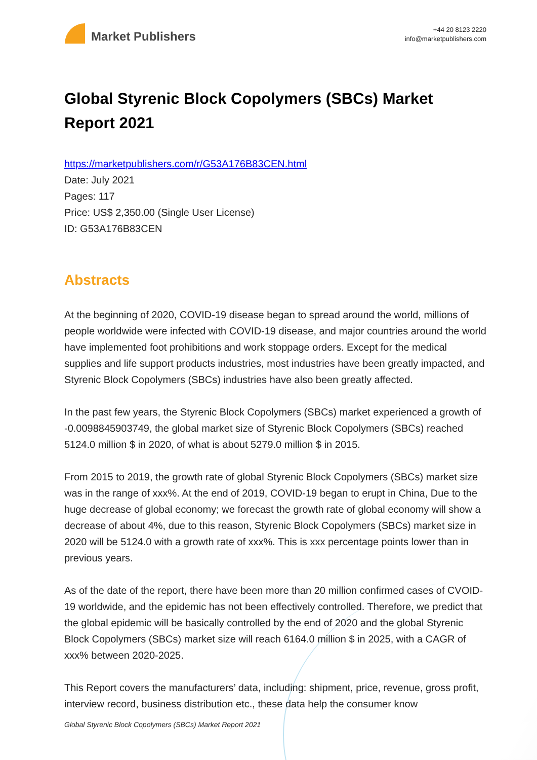Market Publishers
+44 20 8123 2220
info@marketpublishers.com
Global Styrenic Block Copolymers (SBCs) Market Report 2021
https://marketpublishers.com/r/G53A176B83CEN.html
Date: July 2021
Pages: 117
Price: US$ 2,350.00 (Single User License)
ID: G53A176B83CEN
Abstracts
At the beginning of 2020, COVID-19 disease began to spread around the world, millions of people worldwide were infected with COVID-19 disease, and major countries around the world have implemented foot prohibitions and work stoppage orders. Except for the medical supplies and life support products industries, most industries have been greatly impacted, and Styrenic Block Copolymers (SBCs) industries have also been greatly affected.
In the past few years, the Styrenic Block Copolymers (SBCs) market experienced a growth of -0.0098845903749, the global market size of Styrenic Block Copolymers (SBCs) reached 5124.0 million $ in 2020, of what is about 5279.0 million $ in 2015.
From 2015 to 2019, the growth rate of global Styrenic Block Copolymers (SBCs) market size was in the range of xxx%. At the end of 2019, COVID-19 began to erupt in China, Due to the huge decrease of global economy; we forecast the growth rate of global economy will show a decrease of about 4%, due to this reason, Styrenic Block Copolymers (SBCs) market size in 2020 will be 5124.0 with a growth rate of xxx%. This is xxx percentage points lower than in previous years.
As of the date of the report, there have been more than 20 million confirmed cases of CVOID-19 worldwide, and the epidemic has not been effectively controlled. Therefore, we predict that the global epidemic will be basically controlled by the end of 2020 and the global Styrenic Block Copolymers (SBCs) market size will reach 6164.0 million $ in 2025, with a CAGR of xxx% between 2020-2025.
This Report covers the manufacturers’ data, including: shipment, price, revenue, gross profit, interview record, business distribution etc., these data help the consumer know
Global Styrenic Block Copolymers (SBCs) Market Report 2021